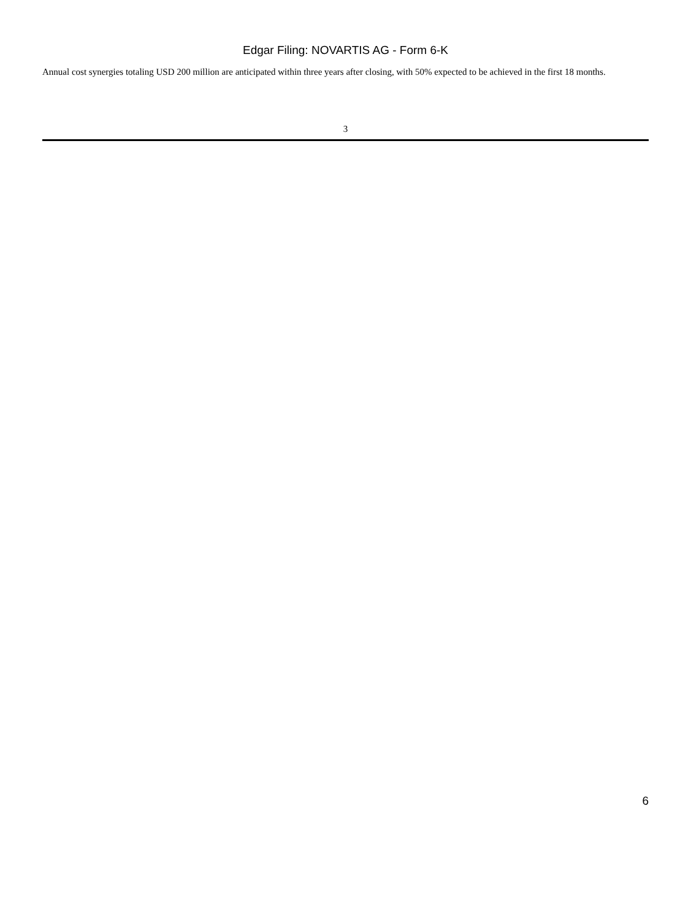Edgar Filing: NOVARTIS AG - Form 6-K
Annual cost synergies totaling USD 200 million are anticipated within three years after closing, with 50% expected to be achieved in the first 18 months.
3
6